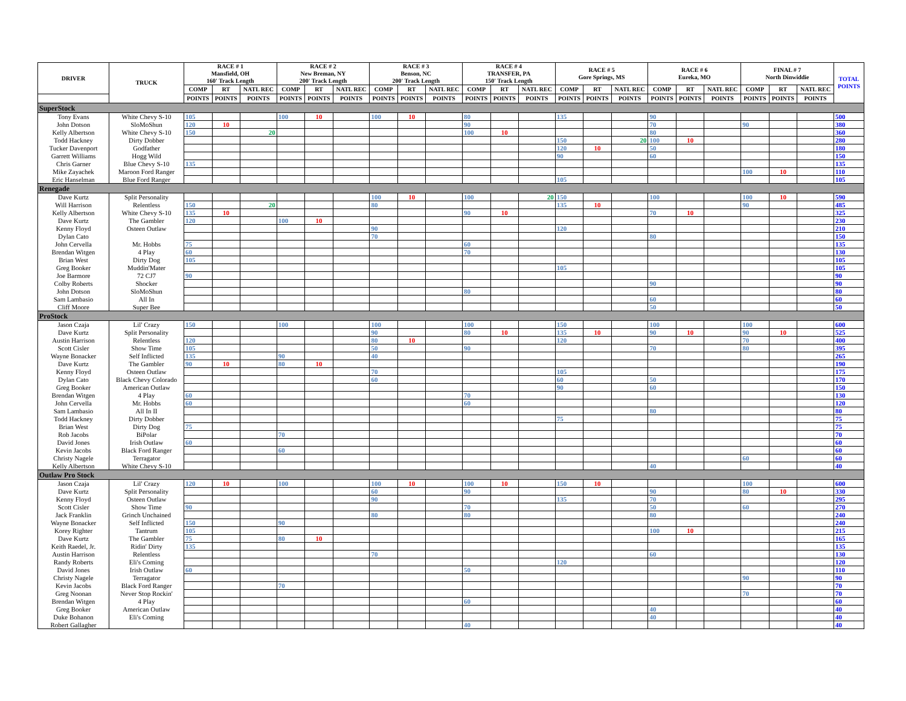| DRIVER | TRUCK | RACE # 1 Mansfield, OH 160' Track Length | | | RACE # 2 New Breman, NY 200' Track Length | | | RACE # 3 Benson, NC 200' Track Length | | | RACE # 4 TRANSFER, PA 150' Track Length | | | RACE # 5 Gore Springs, MS | | | RACE # 6 Eureka, MO | | | FINAL # 7 North Dinwiddie | | | TOTAL POINTS |
| --- | --- | --- | --- | --- | --- | --- | --- | --- | --- | --- | --- | --- | --- | --- | --- | --- | --- | --- | --- | --- | --- | --- | --- |
| | | COMP | RT | NATL REC | COMP | RT | NATL REC | COMP | RT | NATL REC | COMP | RT | NATL REC | COMP | RT | NATL REC | COMP | RT | NATL REC | COMP | RT | NATL REC | |
| | | POINTS | POINTS | POINTS | POINTS | POINTS | POINTS | POINTS | POINTS | POINTS | POINTS | POINTS | POINTS | POINTS | POINTS | POINTS | POINTS | POINTS | POINTS | POINTS | POINTS | POINTS | |
| SuperStock | | | | | | | | | | | | | | | | | | | | | | | |
| Tony Evans | White Chevy S-10 | 105 | | | 100 | 10 | | 100 | 10 | | 80 | | | 135 | | | 90 | | | | | | 500 |
| John Dotson | SloMoShun | 120 | 10 | | | | | | | | 90 | | | | | | 70 | | | 90 | | | 380 |
| Kelly Albertson | White Chevy S-10 | 150 | | 20 | | | | | | | 100 | 10 | | | | | 80 | | | | | | 360 |
| Todd Hackney | Dirty Dobber | | | | | | | | | | | | | 150 | | 20 | 100 | 10 | | | | | 280 |
| Tucker Davenport | Godfather | | | | | | | | | | | | | 120 | 10 | | 50 | | | | | | 180 |
| Garrett Williams | Hogg Wild | | | | | | | | | | | | | 90 | | | 60 | | | | | | 150 |
| Chris Garner | Blue Chevy S-10 | 135 | | | | | | | | | | | | | | | | | | | | | 135 |
| Mike Zayachek | Maroon Ford Ranger | | | | | | | | | | | | | | | | | | | 100 | 10 | | 110 |
| Eric Hanselman | Blue Ford Ranger | | | | | | | | | | | | | 105 | | | | | | | | | 105 |
| Renegade | | | | | | | | | | | | | | | | | | | | | | | |
| Dave Kurtz | Split Personality | | | | | | | 100 | 10 | | 100 | | 20 | 150 | | | 100 | | | 100 | 10 | | 590 |
| Will Harrison | Relentless | 150 | | 20 | | | | 80 | | | | | | 135 | 10 | | | | | 90 | | | 485 |
| Kelly Albertson | White Chevy S-10 | 135 | 10 | | | | | | | | 90 | 10 | | | | | 70 | 10 | | | | | 325 |
| Dave Kurtz | The Gambler | 120 | | | 100 | 10 | | | | | | | | | | | | | | | | | 230 |
| Kenny Floyd | Osteen Outlaw | | | | | | | 90 | | | | | | 120 | | | | | | | | | 210 |
| Dylan Cato | | | | | | | | 70 | | | | | | | | | 80 | | | | | | 150 |
| John Cervella | Mr. Hobbs | 75 | | | | | | | | | 60 | | | | | | | | | | | | 135 |
| Brendan Witgen | 4 Play | 60 | | | | | | | | | 70 | | | | | | | | | | | | 130 |
| Brian West | Dirty Dog | 105 | | | | | | | | | | | | | | | | | | | | | 105 |
| Greg Booker | Muddin'Mater | | | | | | | | | | | | | 105 | | | | | | | | | 105 |
| Joe Barmore | 72 CJ7 | 90 | | | | | | | | | | | | | | | | | | | | | 90 |
| Colby Roberts | Shocker | | | | | | | | | | | | | | | | 90 | | | | | | 90 |
| John Dotson | SloMoShun | | | | | | | | | | 80 | | | | | | | | | | | | 80 |
| Sam Lambasio | All In | | | | | | | | | | | | | | | | 60 | | | | | | 60 |
| Cliff Moore | Super Bee | | | | | | | | | | | | | | | | 50 | | | | | | 50 |
| ProStock | | | | | | | | | | | | | | | | | | | | | | | |
| Jason Czaja | Lil' Crazy | 150 | | | 100 | | | 100 | | | 100 | | | 150 | | | 100 | | | 100 | | | 600 |
| Dave Kurtz | Split Personality | | | | | | | 90 | | | 80 | 10 | | 135 | 10 | | 90 | 10 | | 90 | 10 | | 525 |
| Austin Harrison | Relentless | 120 | | | | | | 80 | 10 | | | | | 120 | | | | | | 70 | | | 400 |
| Scott Cisler | Show Time | 105 | | | | | | 50 | | | 90 | | | | | | 70 | | | 80 | | | 395 |
| Wayne Bonacker | Self Inflicted | 135 | | | 90 | | | 40 | | | | | | | | | | | | | | | 265 |
| Dave Kurtz | The Gambler | 90 | 10 | | 80 | 10 | | | | | | | | | | | | | | | | | 190 |
| Kenny Floyd | Osteen Outlaw | | | | | | | 70 | | | | | | 105 | | | | | | | | | 175 |
| Dylan Cato | Black Chevy Colorado | | | | | | | 60 | | | | | | 60 | | | 50 | | | | | | 170 |
| Greg Booker | American Outlaw | | | | | | | | | | | | | 90 | | | 60 | | | | | | 150 |
| Brendan Witgen | 4 Play | 60 | | | | | | | | | 70 | | | | | | | | | | | | 130 |
| John Cervella | Mr. Hobbs | 60 | | | | | | | | | 60 | | | | | | | | | | | | 120 |
| Sam Lambasio | All In II | | | | | | | | | | | | | | | | 80 | | | | | | 80 |
| Todd Hackney | Dirty Dobber | | | | | | | | | | | | | 75 | | | | | | | | | 75 |
| Brian West | Dirty Dog | 75 | | | | | | | | | | | | | | | | | | | | | 75 |
| Rob Jacobs | BiPolar | | | | 70 | | | | | | | | | | | | | | | | | | 70 |
| David Jones | Irish Outlaw | 60 | | | | | | | | | | | | | | | | | | | | | 60 |
| Kevin Jacobs | Black Ford Ranger | | | | 60 | | | | | | | | | | | | | | | | | | 60 |
| Christy Nagele | Terragator | | | | | | | | | | | | | | | | | | | 60 | | | 60 |
| Kelly Albertson | White Chevy S-10 | | | | | | | | | | | | | | | | 40 | | | | | | 40 |
| Outlaw Pro Stock | | | | | | | | | | | | | | | | | | | | | | | |
| Jason Czaja | Lil' Crazy | 120 | 10 | | 100 | | | 100 | 10 | | 100 | 10 | | 150 | 10 | | | | | 100 | | | 600 |
| Dave Kurtz | Split Personality | | | | | | | 60 | | | 90 | | | | | | 90 | | | 80 | 10 | | 330 |
| Kenny Floyd | Osteen Outlaw | | | | | | | 90 | | | | | | 135 | | | 70 | | | | | | 295 |
| Scott Cisler | Show Time | 90 | | | | | | | | | 70 | | | | | | 50 | | | 60 | | | 270 |
| Jack Franklin | Grinch Unchained | | | | | | | 80 | | | 80 | | | | | | 80 | | | | | | 240 |
| Wayne Bonacker | Self Inflicted | 150 | | | 90 | | | | | | | | | | | | | | | | | | 240 |
| Korey Righter | Tantrum | 105 | | | | | | | | | | | | | | | 100 | 10 | | | | | 215 |
| Dave Kurtz | The Gambler | 75 | | | 80 | 10 | | | | | | | | | | | | | | | | | 165 |
| Keith Raedel, Jr. | Ridin' Dirty | 135 | | | | | | | | | | | | | | | | | | | | | 135 |
| Austin Harrison | Relentless | | | | | | | 70 | | | | | | | | | 60 | | | | | | 130 |
| Randy Roberts | Eli's Coming | | | | | | | | | | | | | 120 | | | | | | | | | 120 |
| David Jones | Irish Outlaw | 60 | | | | | | | | | 50 | | | | | | | | | | | | 110 |
| Christy Nagele | Terragator | | | | | | | | | | | | | | | | | | | 90 | | | 90 |
| Kevin Jacobs | Black Ford Ranger | | | | 70 | | | | | | | | | | | | | | | | | | 70 |
| Greg Noonan | Never Stop Rockin' | | | | | | | | | | | | | | | | | | | 70 | | | 70 |
| Brendan Witgen | 4 Play | | | | | | | | | | 60 | | | | | | | | | | | | 60 |
| Greg Booker | American Outlaw | | | | | | | | | | | | | | | | 40 | | | | | | 40 |
| Duke Bohanon | Eli's Coming | | | | | | | | | | | | | | | | 40 | | | | | | 40 |
| Robert Gallagher | | | | | | | | | | | 40 | | | | | | | | | | | | 40 |